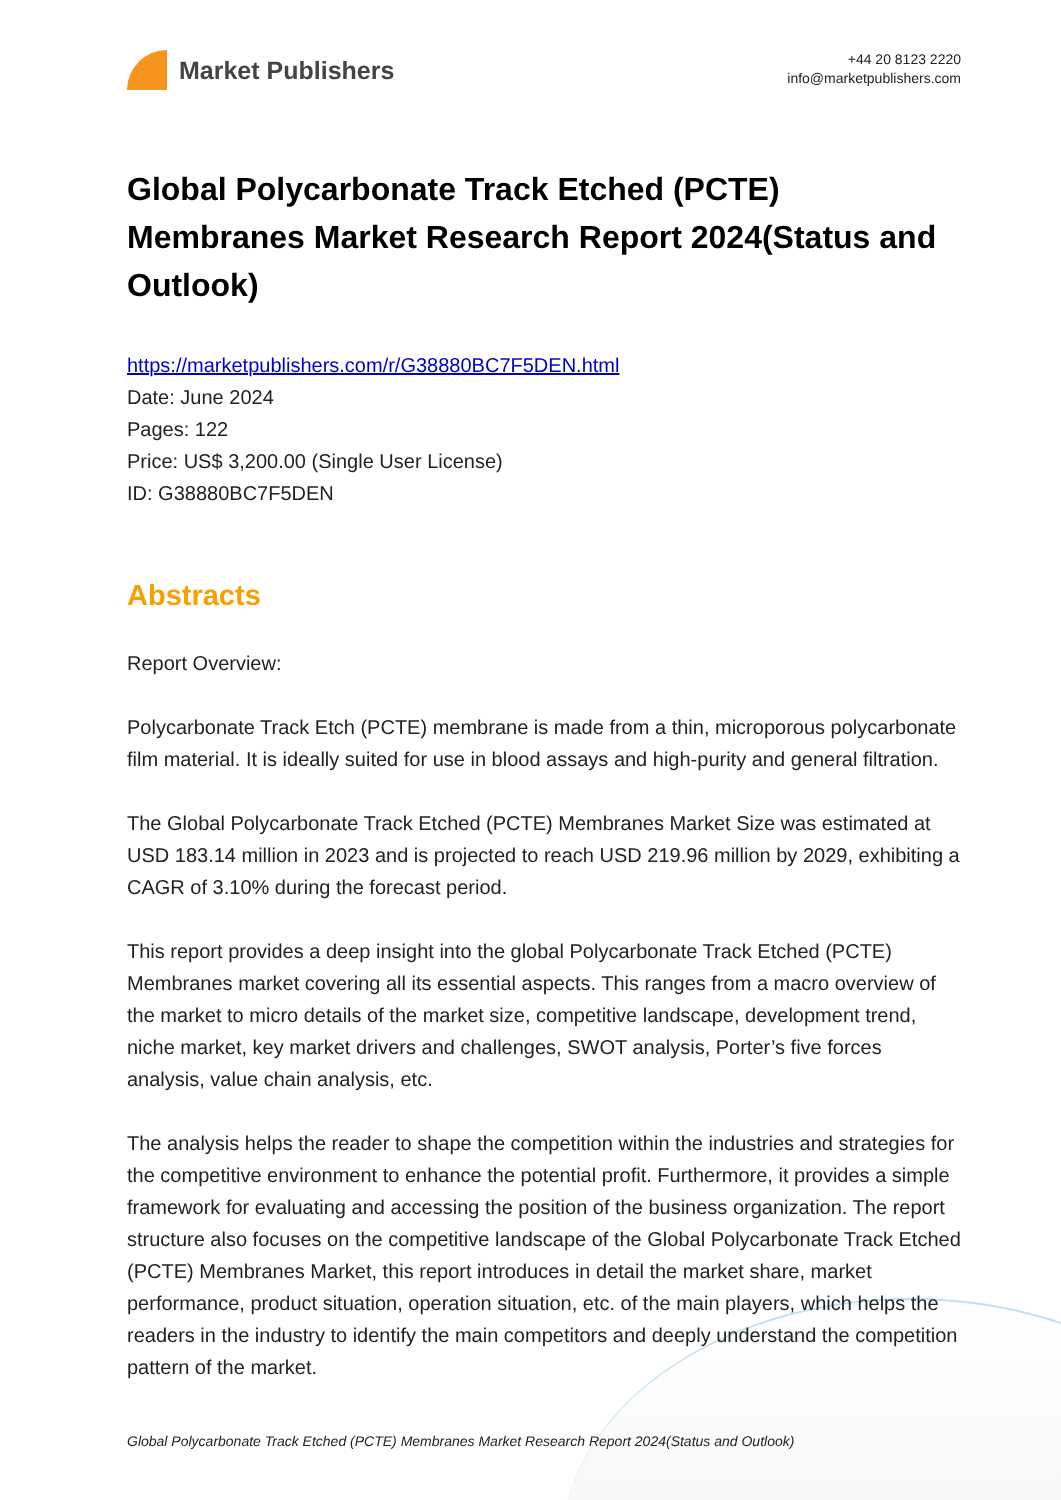Market Publishers
+44 20 8123 2220
info@marketpublishers.com
Global Polycarbonate Track Etched (PCTE) Membranes Market Research Report 2024(Status and Outlook)
https://marketpublishers.com/r/G38880BC7F5DEN.html
Date: June 2024
Pages: 122
Price: US$ 3,200.00 (Single User License)
ID: G38880BC7F5DEN
Abstracts
Report Overview:
Polycarbonate Track Etch (PCTE) membrane is made from a thin, microporous polycarbonate film material. It is ideally suited for use in blood assays and high-purity and general filtration.
The Global Polycarbonate Track Etched (PCTE) Membranes Market Size was estimated at USD 183.14 million in 2023 and is projected to reach USD 219.96 million by 2029, exhibiting a CAGR of 3.10% during the forecast period.
This report provides a deep insight into the global Polycarbonate Track Etched (PCTE) Membranes market covering all its essential aspects. This ranges from a macro overview of the market to micro details of the market size, competitive landscape, development trend, niche market, key market drivers and challenges, SWOT analysis, Porter’s five forces analysis, value chain analysis, etc.
The analysis helps the reader to shape the competition within the industries and strategies for the competitive environment to enhance the potential profit. Furthermore, it provides a simple framework for evaluating and accessing the position of the business organization. The report structure also focuses on the competitive landscape of the Global Polycarbonate Track Etched (PCTE) Membranes Market, this report introduces in detail the market share, market performance, product situation, operation situation, etc. of the main players, which helps the readers in the industry to identify the main competitors and deeply understand the competition pattern of the market.
Global Polycarbonate Track Etched (PCTE) Membranes Market Research Report 2024(Status and Outlook)